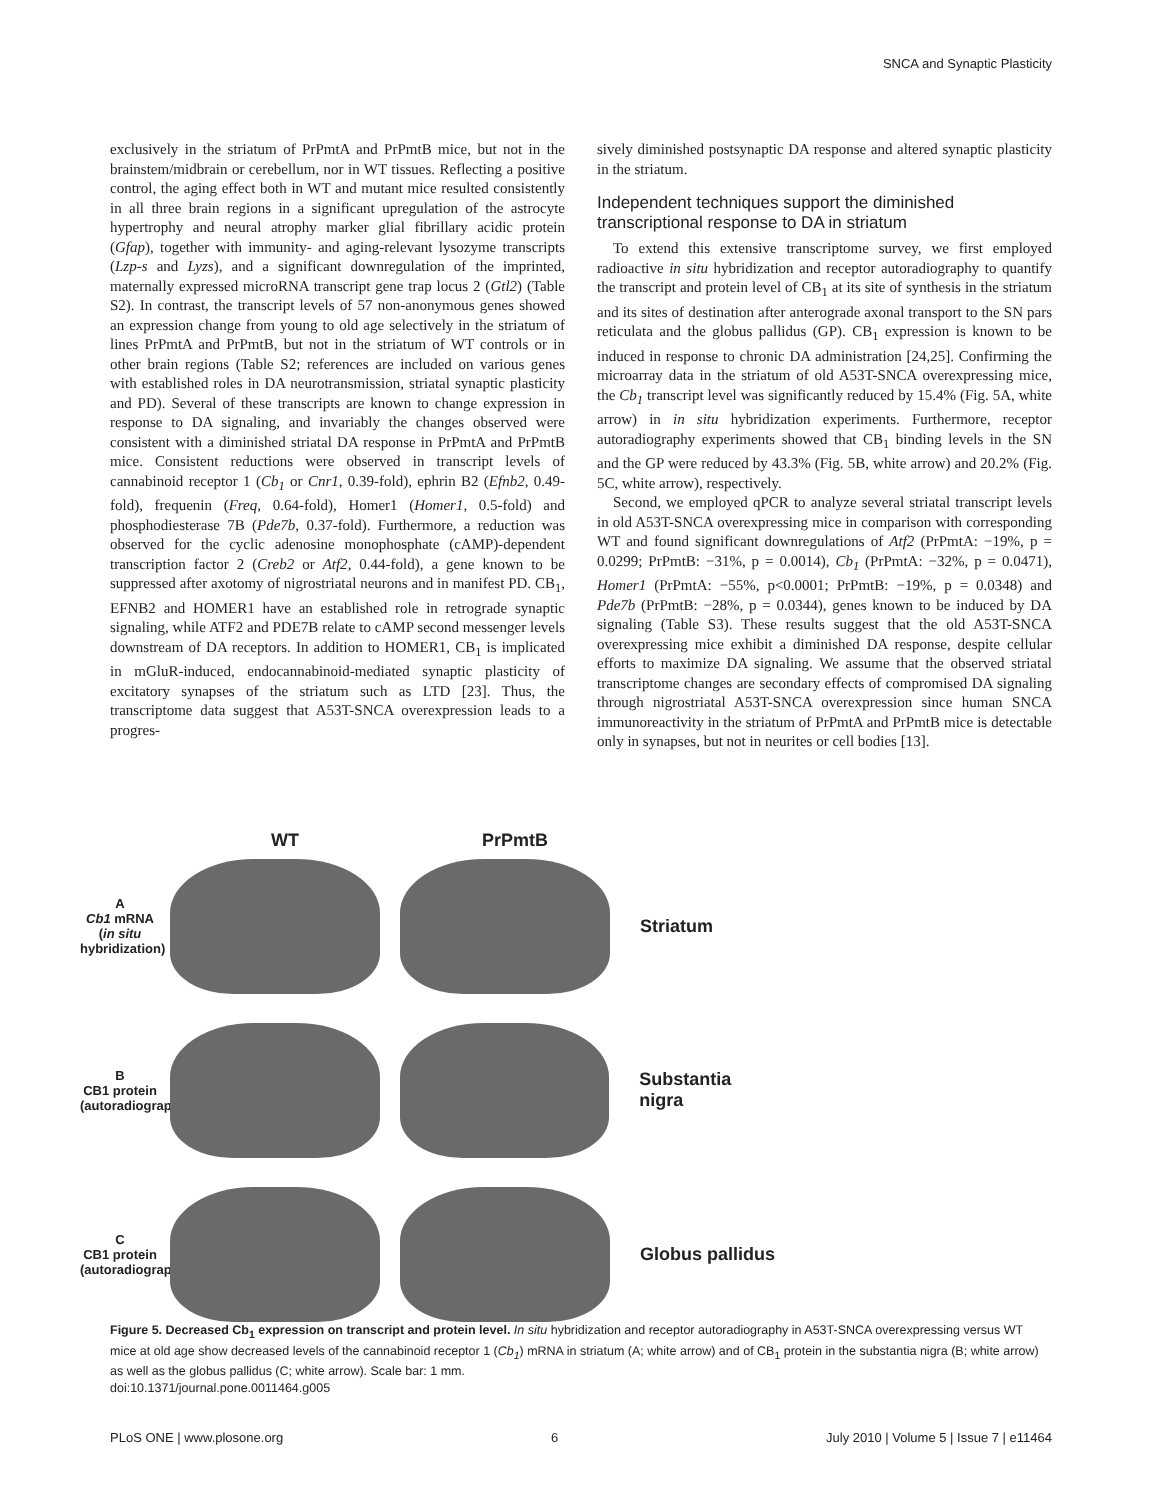SNCA and Synaptic Plasticity
exclusively in the striatum of PrPmtA and PrPmtB mice, but not in the brainstem/midbrain or cerebellum, nor in WT tissues. Reflecting a positive control, the aging effect both in WT and mutant mice resulted consistently in all three brain regions in a significant upregulation of the astrocyte hypertrophy and neural atrophy marker glial fibrillary acidic protein (Gfap), together with immunity- and aging-relevant lysozyme transcripts (Lzp-s and Lyzs), and a significant downregulation of the imprinted, maternally expressed microRNA transcript gene trap locus 2 (Gtl2) (Table S2). In contrast, the transcript levels of 57 non-anonymous genes showed an expression change from young to old age selectively in the striatum of lines PrPmtA and PrPmtB, but not in the striatum of WT controls or in other brain regions (Table S2; references are included on various genes with established roles in DA neurotransmission, striatal synaptic plasticity and PD). Several of these transcripts are known to change expression in response to DA signaling, and invariably the changes observed were consistent with a diminished striatal DA response in PrPmtA and PrPmtB mice. Consistent reductions were observed in transcript levels of cannabinoid receptor 1 (Cb<sub>1</sub> or Cnr1, 0.39-fold), ephrin B2 (Efnb2, 0.49-fold), frequenin (Freq, 0.64-fold), Homer1 (Homer1, 0.5-fold) and phosphodiesterase 7B (Pde7b, 0.37-fold). Furthermore, a reduction was observed for the cyclic adenosine monophosphate (cAMP)-dependent transcription factor 2 (Creb2 or Atf2, 0.44-fold), a gene known to be suppressed after axotomy of nigrostriatal neurons and in manifest PD. CB<sub>1</sub>, EFNB2 and HOMER1 have an established role in retrograde synaptic signaling, while ATF2 and PDE7B relate to cAMP second messenger levels downstream of DA receptors. In addition to HOMER1, CB<sub>1</sub> is implicated in mGluR-induced, endocannabinoid-mediated synaptic plasticity of excitatory synapses of the striatum such as LTD [23]. Thus, the transcriptome data suggest that A53T-SNCA overexpression leads to a progres-
sively diminished postsynaptic DA response and altered synaptic plasticity in the striatum.
Independent techniques support the diminished transcriptional response to DA in striatum
To extend this extensive transcriptome survey, we first employed radioactive in situ hybridization and receptor autoradiography to quantify the transcript and protein level of CB<sub>1</sub> at its site of synthesis in the striatum and its sites of destination after anterograde axonal transport to the SN pars reticulata and the globus pallidus (GP). CB<sub>1</sub> expression is known to be induced in response to chronic DA administration [24,25]. Confirming the microarray data in the striatum of old A53T-SNCA overexpressing mice, the Cb<sub>1</sub> transcript level was significantly reduced by 15.4% (Fig. 5A, white arrow) in in situ hybridization experiments. Furthermore, receptor autoradiography experiments showed that CB<sub>1</sub> binding levels in the SN and the GP were reduced by 43.3% (Fig. 5B, white arrow) and 20.2% (Fig. 5C, white arrow), respectively.
Second, we employed qPCR to analyze several striatal transcript levels in old A53T-SNCA overexpressing mice in comparison with corresponding WT and found significant downregulations of Atf2 (PrPmtA: −19%, p = 0.0299; PrPmtB: −31%, p = 0.0014), Cb<sub>1</sub> (PrPmtA: −32%, p = 0.0471), Homer1 (PrPmtA: −55%, p<0.0001; PrPmtB: −19%, p = 0.0348) and Pde7b (PrPmtB: −28%, p = 0.0344), genes known to be induced by DA signaling (Table S3). These results suggest that the old A53T-SNCA overexpressing mice exhibit a diminished DA response, despite cellular efforts to maximize DA signaling. We assume that the observed striatal transcriptome changes are secondary effects of compromised DA signaling through nigrostriatal A53T-SNCA overexpression since human SNCA immunoreactivity in the striatum of PrPmtA and PrPmtB mice is detectable only in synapses, but not in neurites or cell bodies [13].
WT PrPmtB
A
Cb1 mRNA (in situ hybridization)
Striatum
B
CB1 protein (autoradiography)
Substantia nigra
C
CB1 protein (autoradiography)
Globus pallidus
Figure 5. Decreased Cb<sub>1</sub> expression on transcript and protein level. In situ hybridization and receptor autoradiography in A53T-SNCA overexpressing versus WT mice at old age show decreased levels of the cannabinoid receptor 1 (Cb<sub>1</sub>) mRNA in striatum (A; white arrow) and of CB<sub>1</sub> protein in the substantia nigra (B; white arrow) as well as the globus pallidus (C; white arrow). Scale bar: 1 mm.
doi:10.1371/journal.pone.0011464.g005
PLoS ONE | www.plosone.org 6 July 2010 | Volume 5 | Issue 7 | e11464